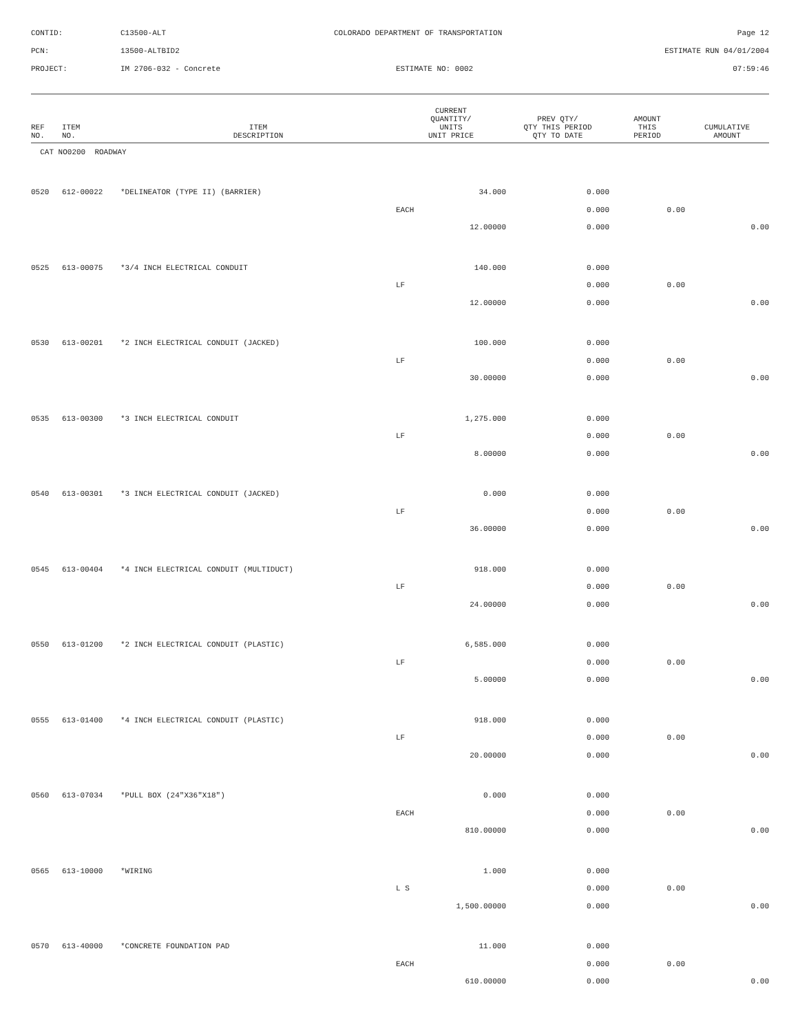CONTID:
C13500-ALT
COLORADO DEPARTMENT OF TRANSPORTATION Page 12
PCN:
13500-ALTBID2
ESTIMATE RUN 04/01/2004
PROJECT:
IM 2706-032 - Concrete
ESTIMATE NO: 0002 07:59:46
| REF NO. | ITEM NO. | ITEM DESCRIPTION | CURRENT QUANTITY/ UNITS UNIT PRICE | PREV QTY/ QTY THIS PERIOD QTY TO DATE | AMOUNT THIS PERIOD | CUMULATIVE AMOUNT |
| --- | --- | --- | --- | --- | --- | --- |
| CAT NO0200 ROADWAY | | | | | | |
| 0520 | 612-00022 | *DELINEATOR (TYPE II) (BARRIER) | 34.000 | 0.000 | | |
| | | | EACH | 0.000 | 0.00 | |
| | | | 12.00000 | 0.000 | | 0.00 |
| 0525 | 613-00075 | *3/4 INCH ELECTRICAL CONDUIT | 140.000 | 0.000 | | |
| | | | LF | 0.000 | 0.00 | |
| | | | 12.00000 | 0.000 | | 0.00 |
| 0530 | 613-00201 | *2 INCH ELECTRICAL CONDUIT (JACKED) | 100.000 | 0.000 | | |
| | | | LF | 0.000 | 0.00 | |
| | | | 30.00000 | 0.000 | | 0.00 |
| 0535 | 613-00300 | *3 INCH ELECTRICAL CONDUIT | 1,275.000 | 0.000 | | |
| | | | LF | 0.000 | 0.00 | |
| | | | 8.00000 | 0.000 | | 0.00 |
| 0540 | 613-00301 | *3 INCH ELECTRICAL CONDUIT (JACKED) | 0.000 | 0.000 | | |
| | | | LF | 0.000 | 0.00 | |
| | | | 36.00000 | 0.000 | | 0.00 |
| 0545 | 613-00404 | *4 INCH ELECTRICAL CONDUIT (MULTIDUCT) | 918.000 | 0.000 | | |
| | | | LF | 0.000 | 0.00 | |
| | | | 24.00000 | 0.000 | | 0.00 |
| 0550 | 613-01200 | *2 INCH ELECTRICAL CONDUIT (PLASTIC) | 6,585.000 | 0.000 | | |
| | | | LF | 0.000 | 0.00 | |
| | | | 5.00000 | 0.000 | | 0.00 |
| 0555 | 613-01400 | *4 INCH ELECTRICAL CONDUIT (PLASTIC) | 918.000 | 0.000 | | |
| | | | LF | 0.000 | 0.00 | |
| | | | 20.00000 | 0.000 | | 0.00 |
| 0560 | 613-07034 | *PULL BOX (24"X36"X18") | 0.000 | 0.000 | | |
| | | | EACH | 0.000 | 0.00 | |
| | | | 810.00000 | 0.000 | | 0.00 |
| 0565 | 613-10000 | *WIRING | 1.000 | 0.000 | | |
| | | | L S | 0.000 | 0.00 | |
| | | | 1,500.00000 | 0.000 | | 0.00 |
| 0570 | 613-40000 | *CONCRETE FOUNDATION PAD | 11.000 | 0.000 | | |
| | | | EACH | 0.000 | 0.00 | |
| | | | 610.00000 | 0.000 | | 0.00 |